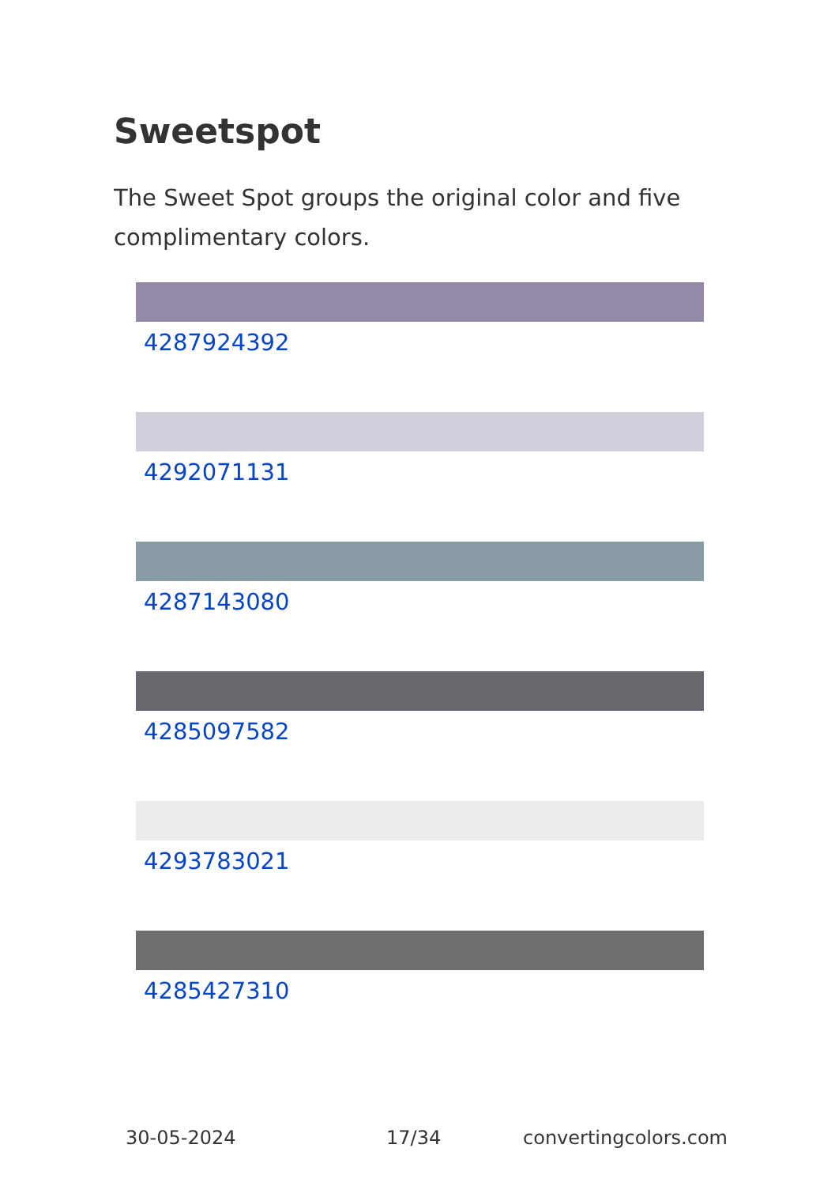Sweetspot
The Sweet Spot groups the original color and five complimentary colors.
4287924392
4292071131
4287143080
4285097582
4293783021
4285427310
30-05-2024 17/34 convertingcolors.com